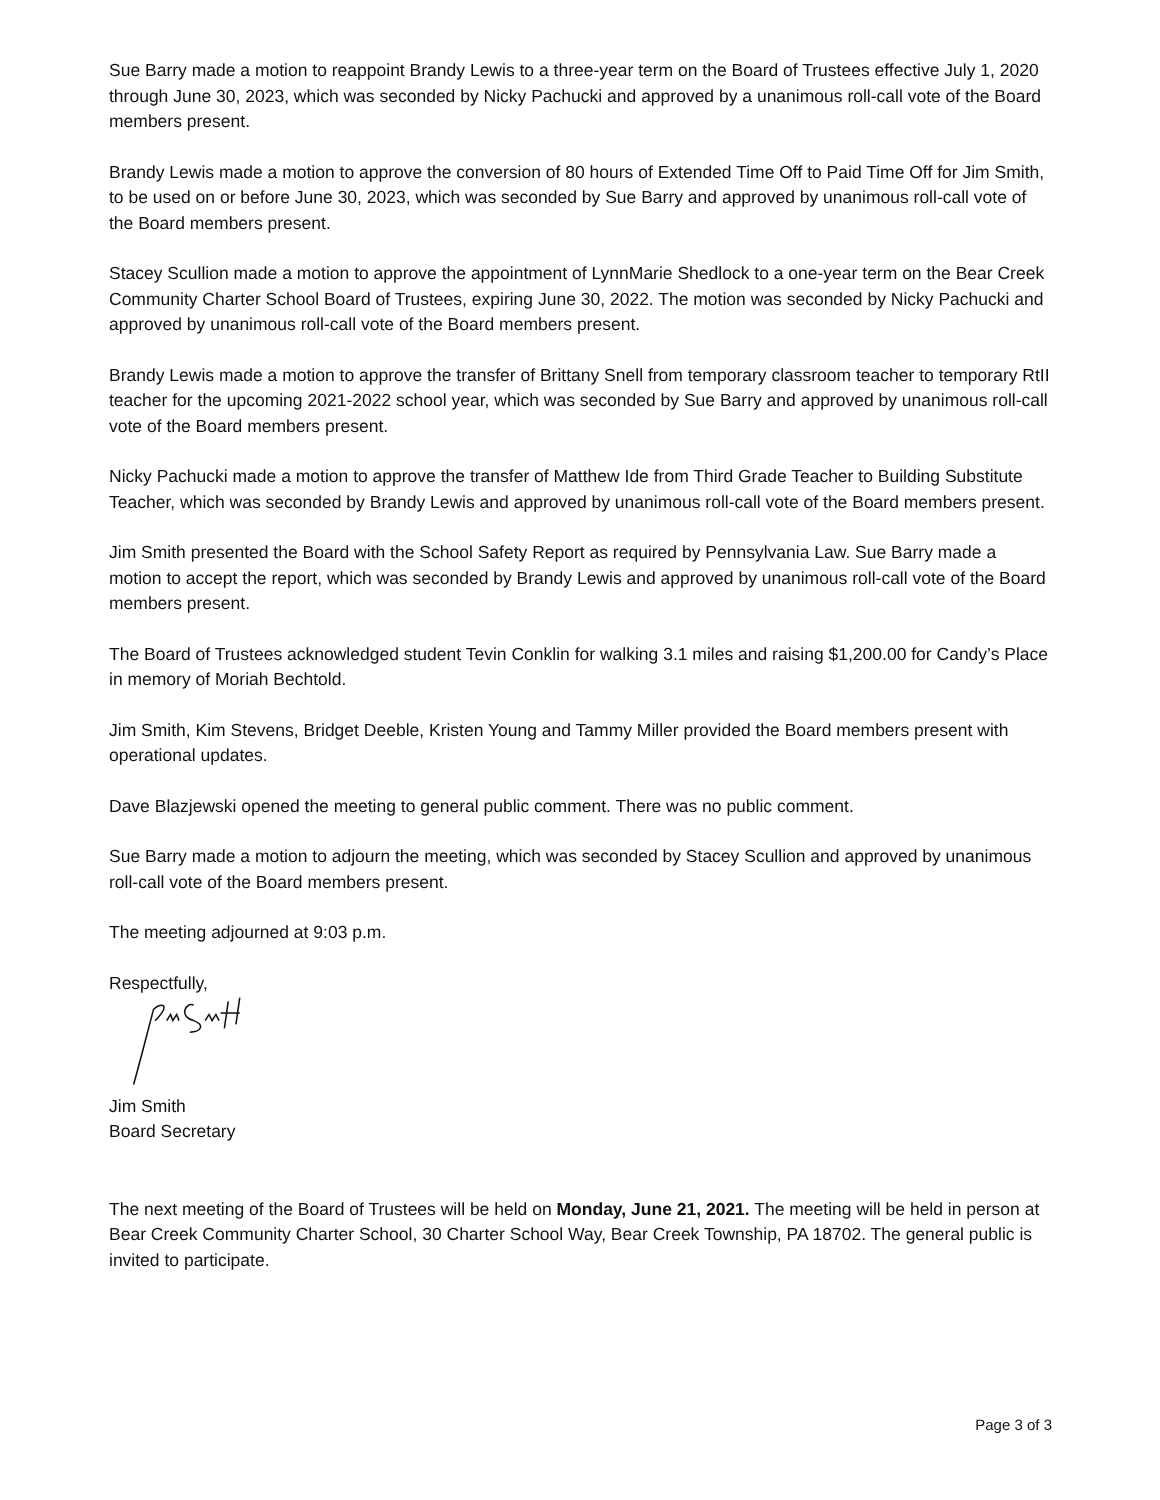Sue Barry made a motion to reappoint Brandy Lewis to a three-year term on the Board of Trustees effective July 1, 2020 through June 30, 2023, which was seconded by Nicky Pachucki and approved by a unanimous roll-call vote of the Board members present.
Brandy Lewis made a motion to approve the conversion of 80 hours of Extended Time Off to Paid Time Off for Jim Smith, to be used on or before June 30, 2023, which was seconded by Sue Barry and approved by unanimous roll-call vote of the Board members present.
Stacey Scullion made a motion to approve the appointment of LynnMarie Shedlock to a one-year term on the Bear Creek Community Charter School Board of Trustees, expiring June 30, 2022. The motion was seconded by Nicky Pachucki and approved by unanimous roll-call vote of the Board members present.
Brandy Lewis made a motion to approve the transfer of Brittany Snell from temporary classroom teacher to temporary RtII teacher for the upcoming 2021-2022 school year, which was seconded by Sue Barry and approved by unanimous roll-call vote of the Board members present.
Nicky Pachucki made a motion to approve the transfer of Matthew Ide from Third Grade Teacher to Building Substitute Teacher, which was seconded by Brandy Lewis and approved by unanimous roll-call vote of the Board members present.
Jim Smith presented the Board with the School Safety Report as required by Pennsylvania Law. Sue Barry made a motion to accept the report, which was seconded by Brandy Lewis and approved by unanimous roll-call vote of the Board members present.
The Board of Trustees acknowledged student Tevin Conklin for walking 3.1 miles and raising $1,200.00 for Candy’s Place in memory of Moriah Bechtold.
Jim Smith, Kim Stevens, Bridget Deeble, Kristen Young and Tammy Miller provided the Board members present with operational updates.
Dave Blazjewski opened the meeting to general public comment. There was no public comment.
Sue Barry made a motion to adjourn the meeting, which was seconded by Stacey Scullion and approved by unanimous roll-call vote of the Board members present.
The meeting adjourned at 9:03 p.m.
Respectfully,
Jim Smith
Board Secretary
The next meeting of the Board of Trustees will be held on Monday, June 21, 2021. The meeting will be held in person at Bear Creek Community Charter School, 30 Charter School Way, Bear Creek Township, PA 18702. The general public is invited to participate.
Page 3 of 3